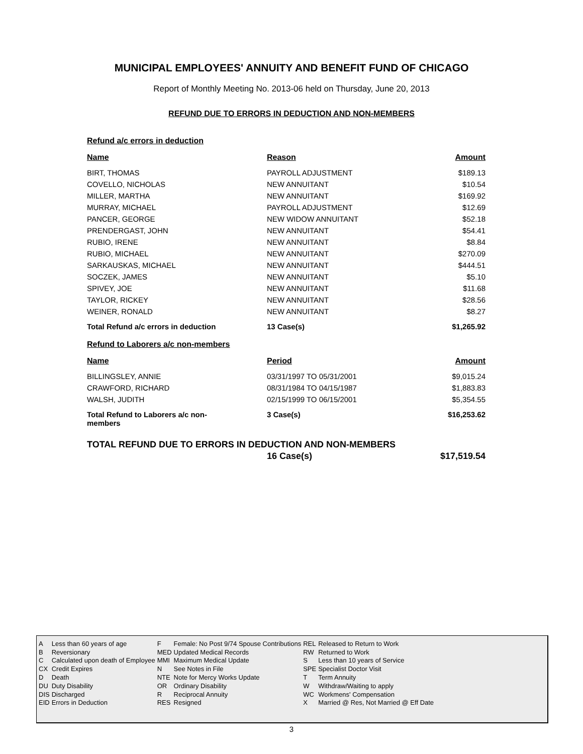MUNICIPAL EMPLOYEES' ANNUITY AND BENEFIT FUND OF CHICAGO
Report of Monthly Meeting No. 2013-06 held on Thursday, June 20, 2013
REFUND DUE TO ERRORS IN DEDUCTION AND NON-MEMBERS
Refund a/c errors in deduction
| Name | Reason | Amount |
| --- | --- | --- |
| BIRT, THOMAS | PAYROLL ADJUSTMENT | $189.13 |
| COVELLO, NICHOLAS | NEW ANNUITANT | $10.54 |
| MILLER, MARTHA | NEW ANNUITANT | $169.92 |
| MURRAY, MICHAEL | PAYROLL ADJUSTMENT | $12.69 |
| PANCER, GEORGE | NEW WIDOW ANNUITANT | $52.18 |
| PRENDERGAST, JOHN | NEW ANNUITANT | $54.41 |
| RUBIO, IRENE | NEW ANNUITANT | $8.84 |
| RUBIO, MICHAEL | NEW ANNUITANT | $270.09 |
| SARKAUSKAS, MICHAEL | NEW ANNUITANT | $444.51 |
| SOCZEK, JAMES | NEW ANNUITANT | $5.10 |
| SPIVEY, JOE | NEW ANNUITANT | $11.68 |
| TAYLOR, RICKEY | NEW ANNUITANT | $28.56 |
| WEINER, RONALD | NEW ANNUITANT | $8.27 |
| Total Refund a/c errors in deduction | 13 Case(s) | $1,265.92 |
Refund to Laborers a/c non-members
| Name | Period | Amount |
| --- | --- | --- |
| BILLINGSLEY, ANNIE | 03/31/1997 TO 05/31/2001 | $9,015.24 |
| CRAWFORD, RICHARD | 08/31/1984 TO 04/15/1987 | $1,883.83 |
| WALSH, JUDITH | 02/15/1999 TO 06/15/2001 | $5,354.55 |
| Total Refund to Laborers a/c non- members | 3 Case(s) | $16,253.62 |
TOTAL REFUND DUE TO ERRORS IN DEDUCTION AND NON-MEMBERS
| | 16 Case(s) | $17,519.54 |
| A | Less than 60 years of age | F | Female: No Post 9/74 Spouse Contributions | REL | Released to Return to Work |
| B | Reversionary | MED | Updated Medical Records | RW | Returned to Work |
| C | Calculated upon death of Employee | MMI | Maximum Medical Update | S | Less than 10 years of Service |
| CX | Credit Expires | N | See Notes in File | SPE | Specialist Doctor Visit |
| D | Death | NTE | Note for Mercy Works Update | T | Term Annuity |
| DU | Duty Disability | OR | Ordinary Disability | W | Withdraw/Waiting to apply |
| DIS | Discharged | R | Reciprocal Annuity | WC | Workmens' Compensation |
| EID | Errors in Deduction | RES | Resigned | X | Married @ Res, Not Married @ Eff Date |
3